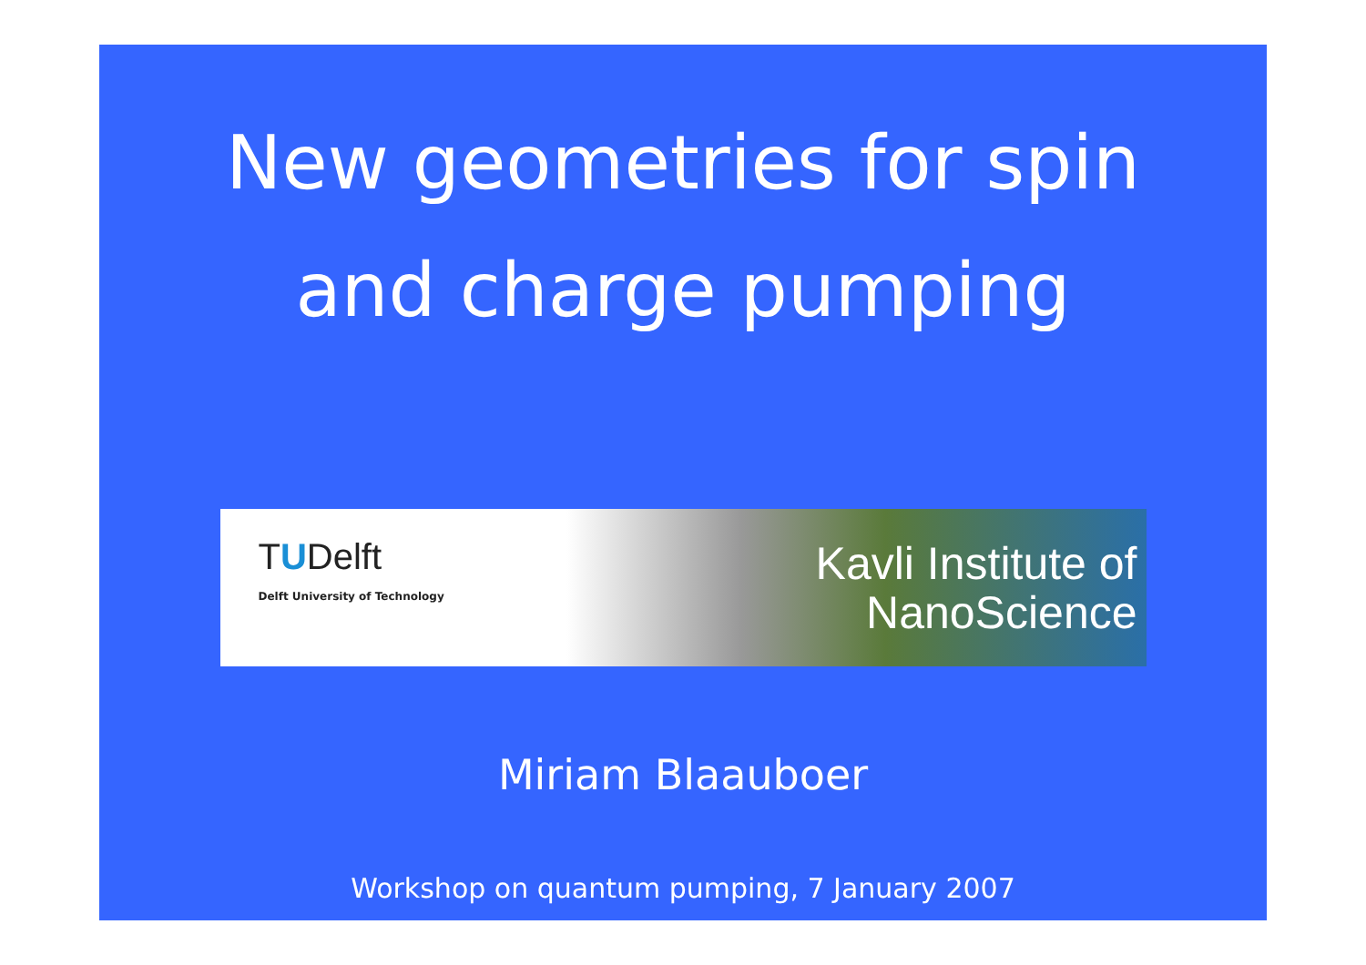New geometries for spin
and charge pumping
TUDelft
Delft University of Technology
Kavli Institute of
NanoScience
Miriam Blaauboer
Workshop on quantum pumping, 7 January 2007